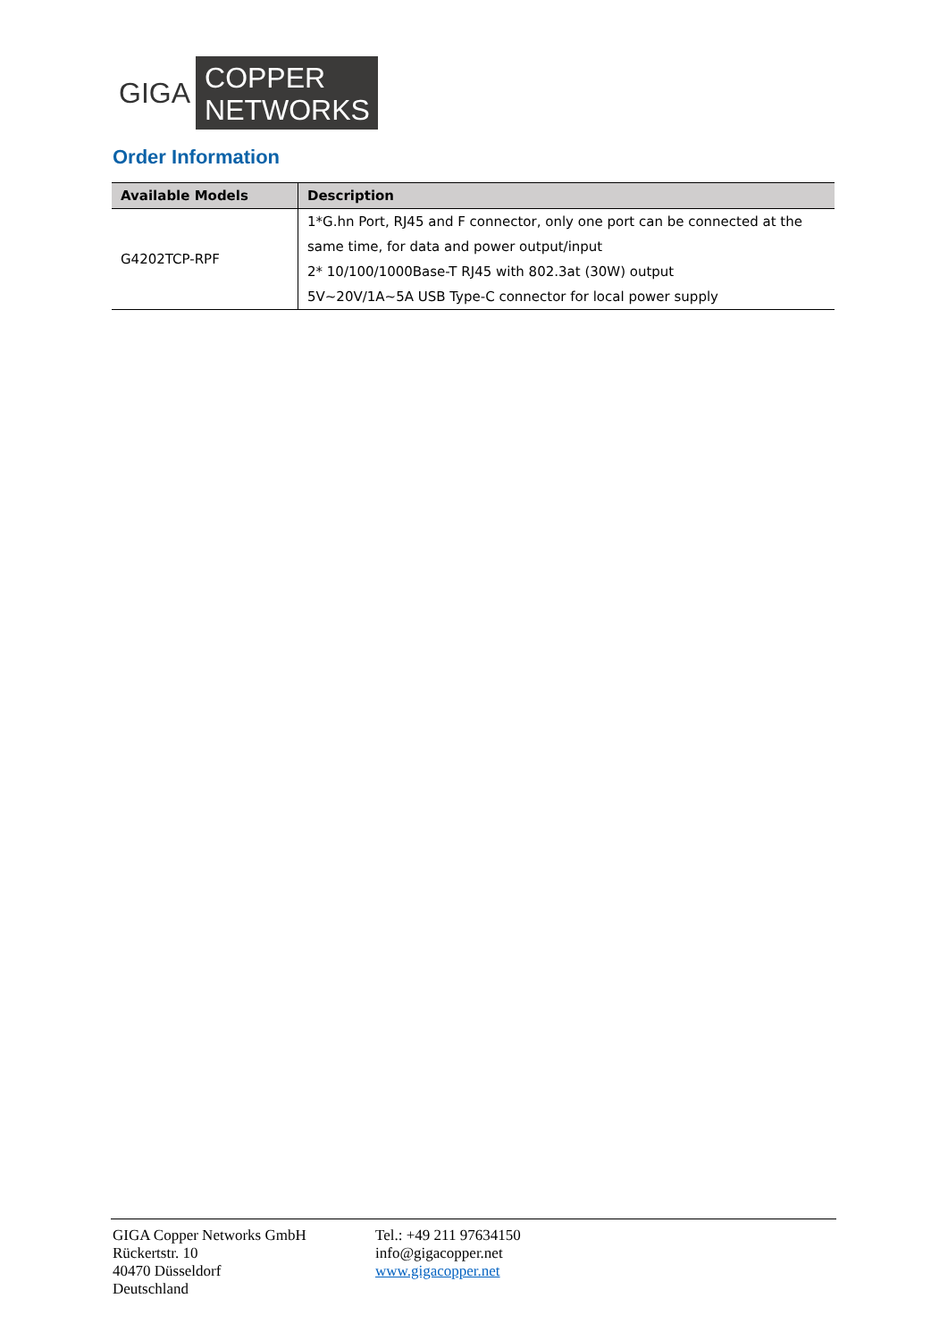GIGA
COPPER
NETWORKS
Order Information
| Available Models | Description |
| --- | --- |
| G4202TCP-RPF | 1*G.hn Port, RJ45 and F connector, only one port can be connected at the same time, for data and power output/input 2* 10/100/1000Base-T RJ45 with 802.3at (30W) output 5V~20V/1A~5A USB Type-C connector for local power supply |
GIGA Copper Networks GmbH
Rückertstr. 10
40470 Düsseldorf
Deutschland
Tel.: +49 211 97634150
info@gigacopper.net
www.gigacopper.net